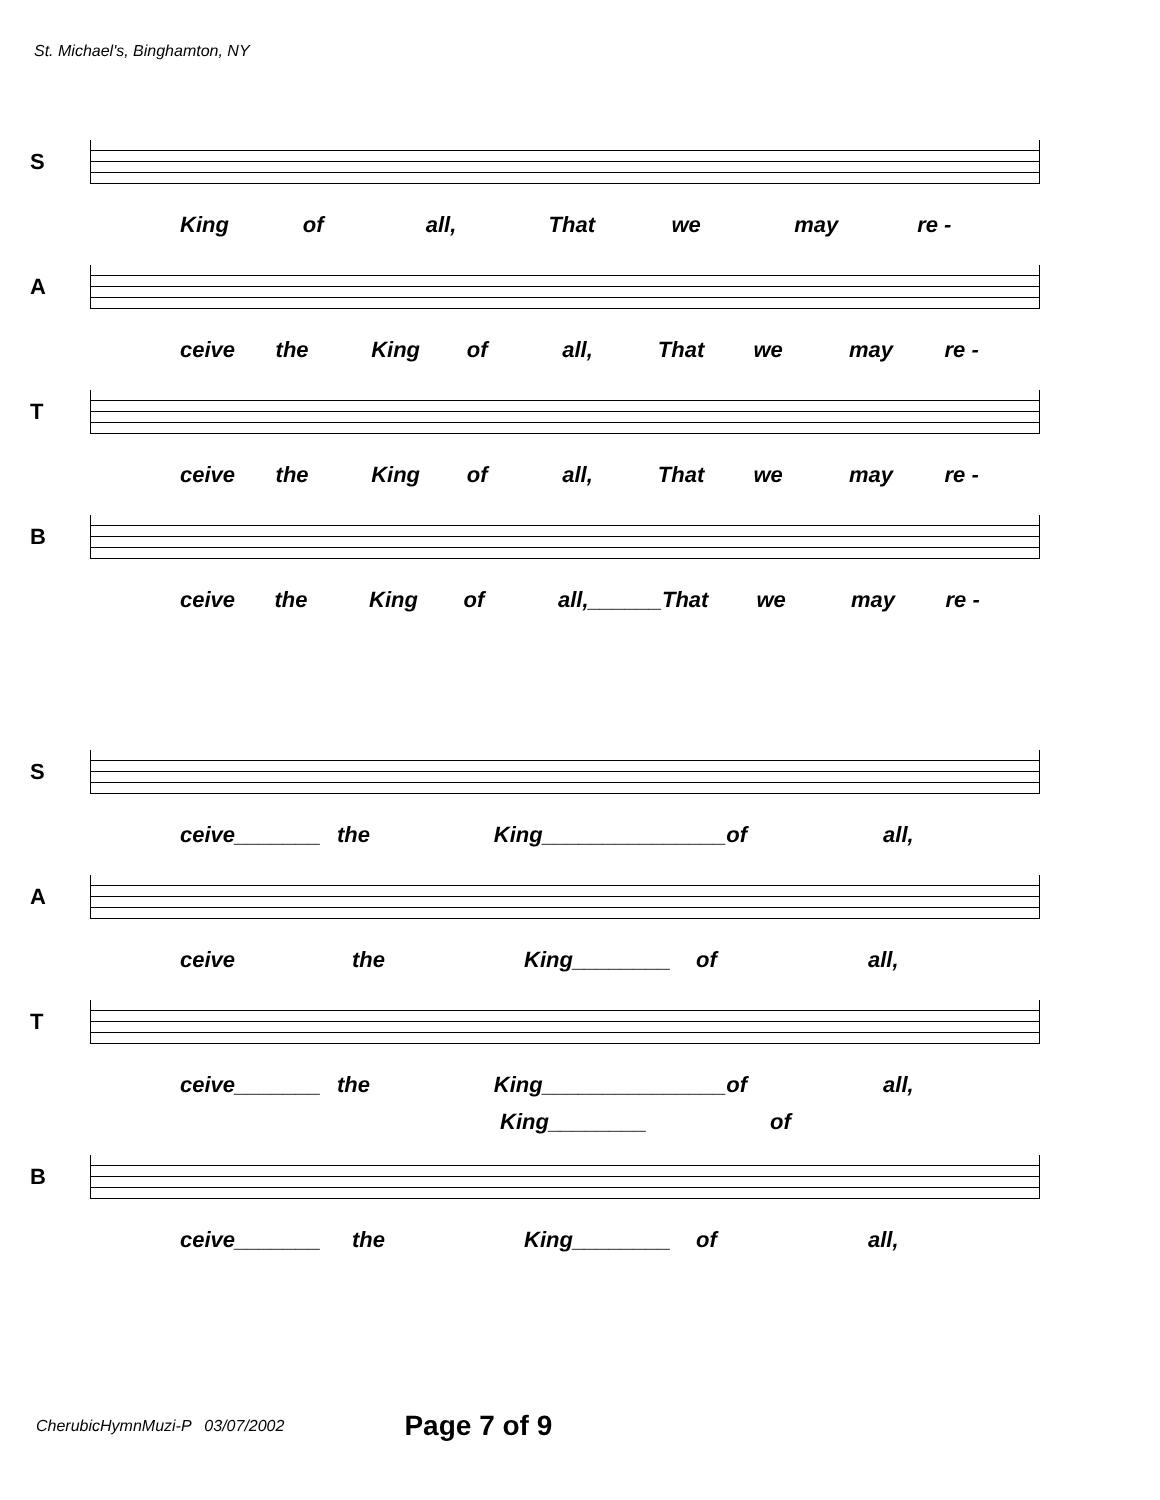St. Michael's, Binghamton, NY
S
King of all, That we may re -
A
ceive the King of all, That we may re -
T
ceive the King of all, That we may re -
B
ceive the King of all,______ That we may re -
S
ceive_______ the King_______________ of all,
A
ceive the King________ of all,
T
ceive_______ the King_______________ of all,
King________ of
B
ceive_______ the King________ of all,
CherubicHymnMuzi-P 03/07/2002 Page 7 of 9